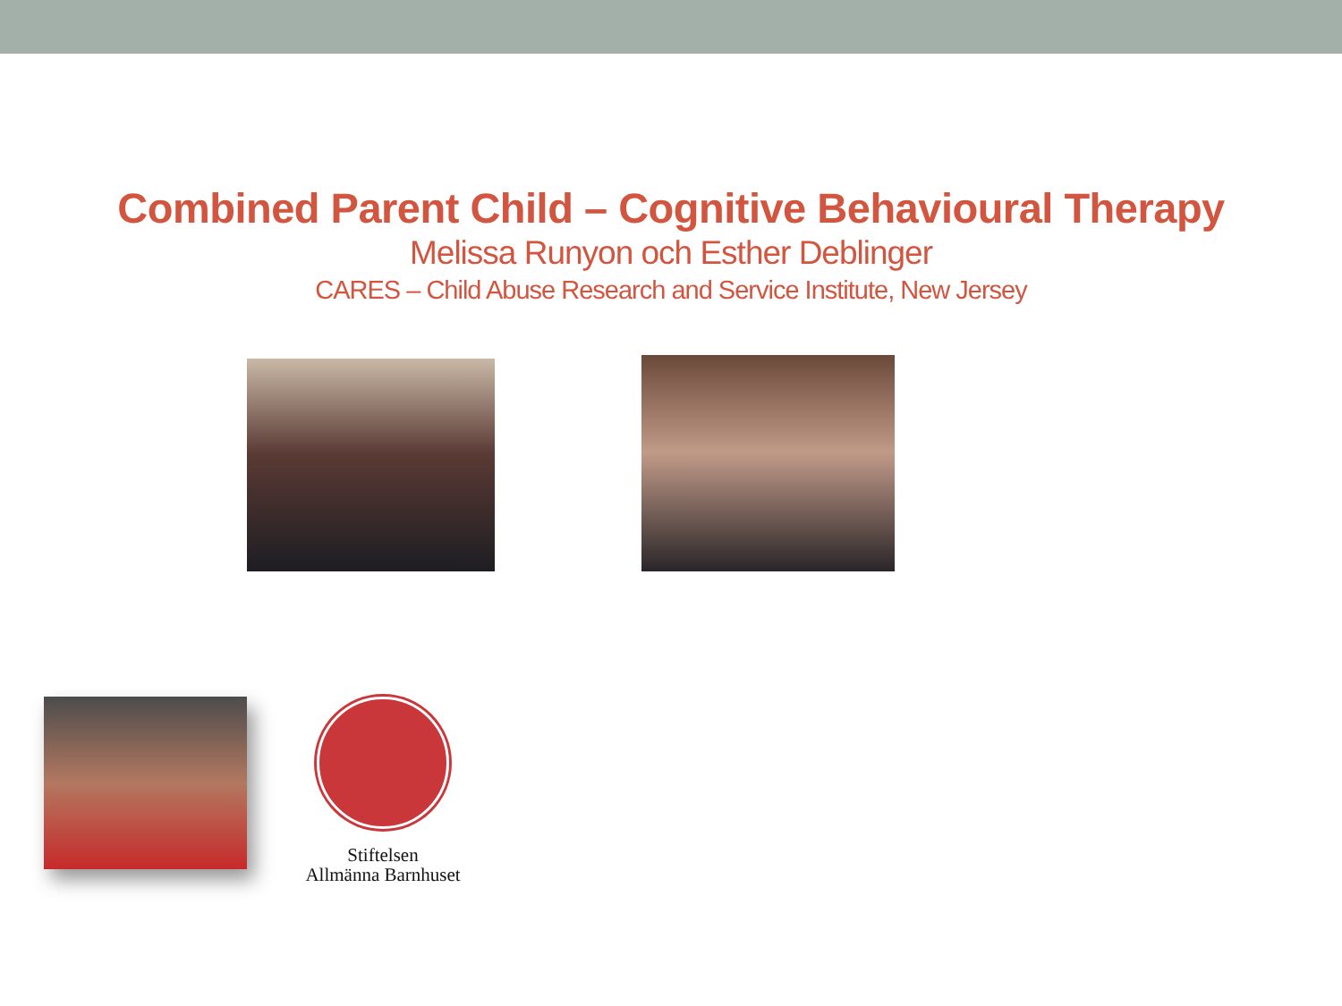Combined Parent Child – Cognitive Behavioural Therapy
Melissa Runyon och Esther Deblinger
CARES – Child Abuse Research and Service Institute, New Jersey
Stiftelsen
Allmänna Barnhuset